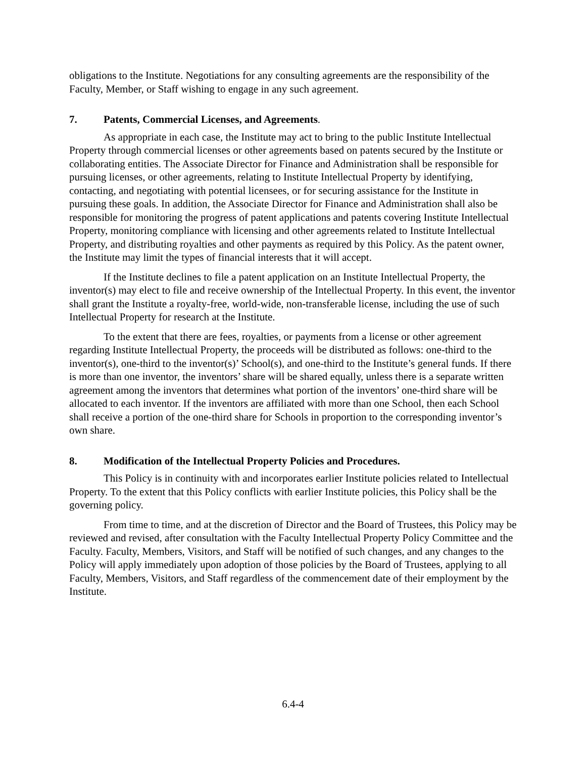obligations to the Institute. Negotiations for any consulting agreements are the responsibility of the Faculty, Member, or Staff wishing to engage in any such agreement.
7. Patents, Commercial Licenses, and Agreements.
As appropriate in each case, the Institute may act to bring to the public Institute Intellectual Property through commercial licenses or other agreements based on patents secured by the Institute or collaborating entities. The Associate Director for Finance and Administration shall be responsible for pursuing licenses, or other agreements, relating to Institute Intellectual Property by identifying, contacting, and negotiating with potential licensees, or for securing assistance for the Institute in pursuing these goals. In addition, the Associate Director for Finance and Administration shall also be responsible for monitoring the progress of patent applications and patents covering Institute Intellectual Property, monitoring compliance with licensing and other agreements related to Institute Intellectual Property, and distributing royalties and other payments as required by this Policy. As the patent owner, the Institute may limit the types of financial interests that it will accept.
If the Institute declines to file a patent application on an Institute Intellectual Property, the inventor(s) may elect to file and receive ownership of the Intellectual Property. In this event, the inventor shall grant the Institute a royalty-free, world-wide, non-transferable license, including the use of such Intellectual Property for research at the Institute.
To the extent that there are fees, royalties, or payments from a license or other agreement regarding Institute Intellectual Property, the proceeds will be distributed as follows: one-third to the inventor(s), one-third to the inventor(s)’ School(s), and one-third to the Institute’s general funds. If there is more than one inventor, the inventors’ share will be shared equally, unless there is a separate written agreement among the inventors that determines what portion of the inventors’ one-third share will be allocated to each inventor. If the inventors are affiliated with more than one School, then each School shall receive a portion of the one-third share for Schools in proportion to the corresponding inventor’s own share.
8. Modification of the Intellectual Property Policies and Procedures.
This Policy is in continuity with and incorporates earlier Institute policies related to Intellectual Property. To the extent that this Policy conflicts with earlier Institute policies, this Policy shall be the governing policy.
From time to time, and at the discretion of Director and the Board of Trustees, this Policy may be reviewed and revised, after consultation with the Faculty Intellectual Property Policy Committee and the Faculty. Faculty, Members, Visitors, and Staff will be notified of such changes, and any changes to the Policy will apply immediately upon adoption of those policies by the Board of Trustees, applying to all Faculty, Members, Visitors, and Staff regardless of the commencement date of their employment by the Institute.
6.4-4